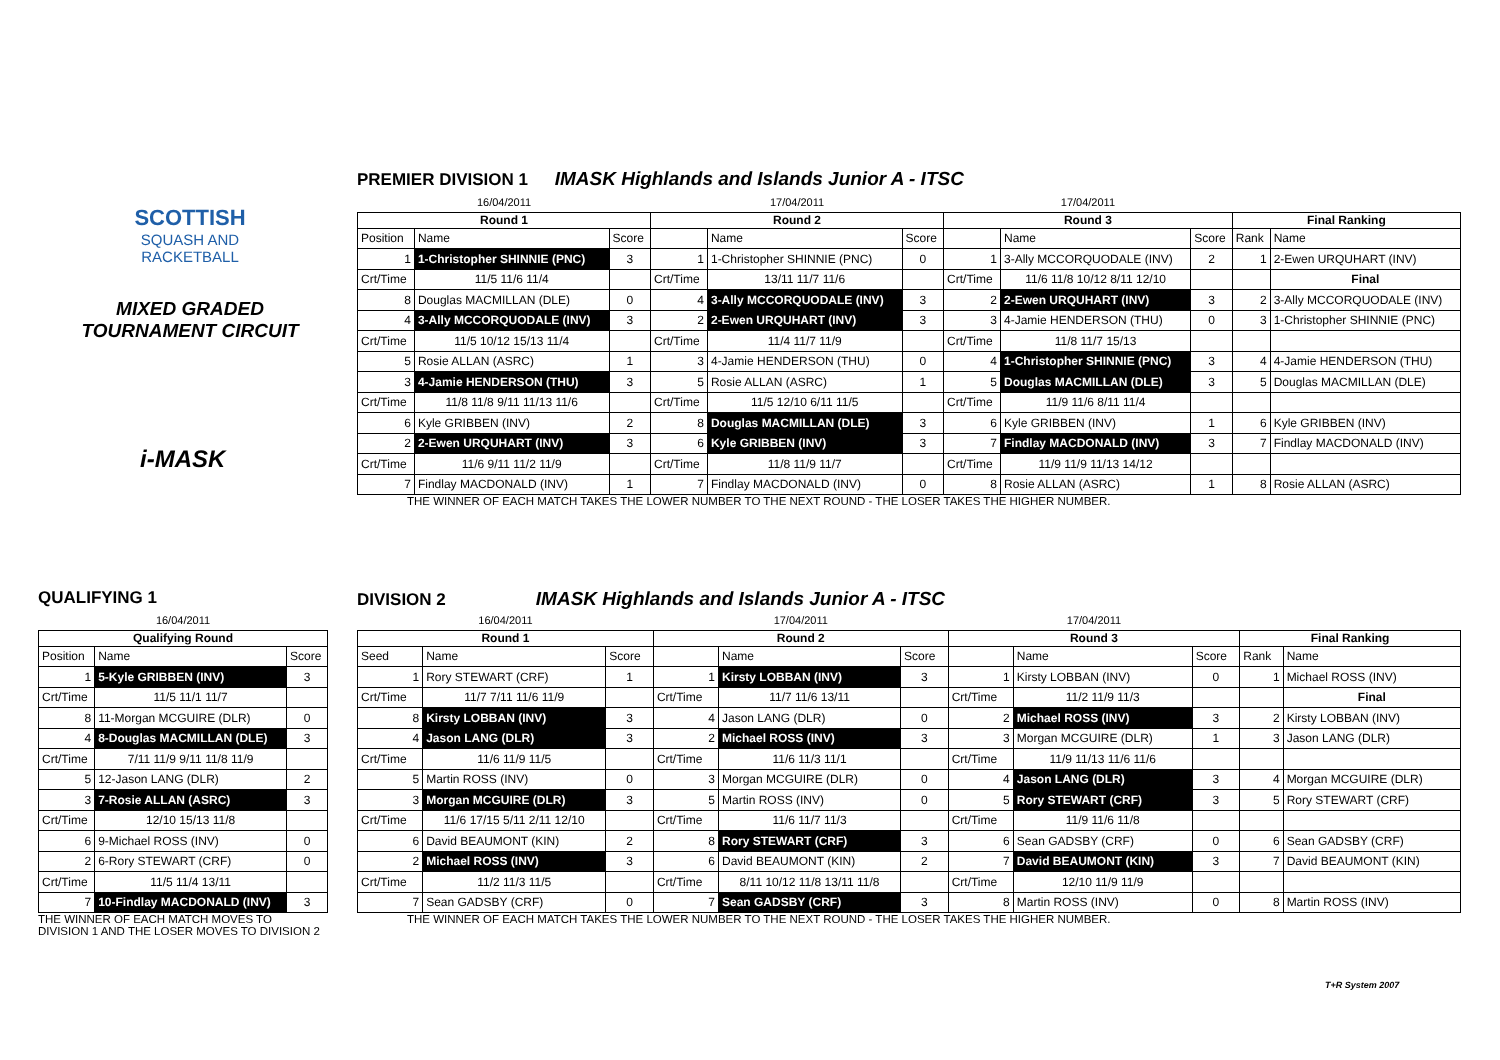SCOTTISH
SQUASH AND
RACKETBALL
MIXED GRADED
TOURNAMENT CIRCUIT
i-MASK
PREMIER DIVISION 1 IMASK Highlands and Islands Junior A - ITSC
| 16/04/2011 | | | 17/04/2011 | | | 17/04/2011 | | | | |
| Round 1 | | | Round 2 | | | Round 3 | | | Final Ranking | |
| Position | Name | Score | | Name | Score | | Name | Score | Rank | Name |
| 1 | 1-Christopher SHINNIE (PNC) | 3 | 1 | 1-Christopher SHINNIE (PNC) | 0 | 1 | 3-Ally MCCORQUODALE (INV) | 2 | 1 | 2-Ewen URQUHART (INV) |
| Crt/Time | 11/5 11/6 11/4 | | Crt/Time | 13/11 11/7 11/6 | | Crt/Time | 11/6 11/8 10/12 8/11 12/10 | | | Final |
| 8 | Douglas MACMILLAN (DLE) | 0 | 4 | 3-Ally MCCORQUODALE (INV) | 3 | 2 | 2-Ewen URQUHART (INV) | 3 | 2 | 3-Ally MCCORQUODALE (INV) |
| 4 | 3-Ally MCCORQUODALE (INV) | 3 | 2 | 2-Ewen URQUHART (INV) | 3 | 3 | 4-Jamie HENDERSON (THU) | 0 | 3 | 1-Christopher SHINNIE (PNC) |
| Crt/Time | 11/5 10/12 15/13 11/4 | | Crt/Time | 11/4 11/7 11/9 | | Crt/Time | 11/8 11/7 15/13 | | | |
| 5 | Rosie ALLAN (ASRC) | 1 | 3 | 4-Jamie HENDERSON (THU) | 0 | 4 | 1-Christopher SHINNIE (PNC) | 3 | 4 | 4-Jamie HENDERSON (THU) |
| 3 | 4-Jamie HENDERSON (THU) | 3 | 5 | Rosie ALLAN (ASRC) | 1 | 5 | Douglas MACMILLAN (DLE) | 3 | 5 | Douglas MACMILLAN (DLE) |
| Crt/Time | 11/8 11/8 9/11 11/13 11/6 | | Crt/Time | 11/5 12/10 6/11 11/5 | | Crt/Time | 11/9 11/6 8/11 11/4 | | | |
| 6 | Kyle GRIBBEN (INV) | 2 | 8 | Douglas MACMILLAN (DLE) | 3 | 6 | Kyle GRIBBEN (INV) | 1 | 6 | Kyle GRIBBEN (INV) |
| 2 | 2-Ewen URQUHART (INV) | 3 | 6 | Kyle GRIBBEN (INV) | 3 | 7 | Findlay MACDONALD (INV) | 3 | 7 | Findlay MACDONALD (INV) |
| Crt/Time | 11/6 9/11 11/2 11/9 | | Crt/Time | 11/8 11/9 11/7 | | Crt/Time | 11/9 11/9 11/13 14/12 | | | |
| 7 | Findlay MACDONALD (INV) | 1 | 7 | Findlay MACDONALD (INV) | 0 | 8 | Rosie ALLAN (ASRC) | 1 | 8 | Rosie ALLAN (ASRC) |
THE WINNER OF EACH MATCH TAKES THE LOWER NUMBER TO THE NEXT ROUND - THE LOSER TAKES THE HIGHER NUMBER.
QUALIFYING 1
| 16/04/2011 | | |
| Qualifying Round | | |
| Position | Name | Score |
| 1 | 5-Kyle GRIBBEN (INV) | 3 |
| Crt/Time | 11/5 11/1 11/7 | |
| 8 | 11-Morgan MCGUIRE (DLR) | 0 |
| 4 | 8-Douglas MACMILLAN (DLE) | 3 |
| Crt/Time | 7/11 11/9 9/11 11/8 11/9 | |
| 5 | 12-Jason LANG (DLR) | 2 |
| 3 | 7-Rosie ALLAN (ASRC) | 3 |
| Crt/Time | 12/10 15/13 11/8 | |
| 6 | 9-Michael ROSS (INV) | 0 |
| 2 | 6-Rory STEWART (CRF) | 0 |
| Crt/Time | 11/5 11/4 13/11 | |
| 7 | 10-Findlay MACDONALD (INV) | 3 |
THE WINNER OF EACH MATCH MOVES TO
DIVISION 1 AND THE LOSER MOVES TO DIVISION 2
DIVISION 2 IMASK Highlands and Islands Junior A - ITSC
| 16/04/2011 | | | 17/04/2011 | | | 17/04/2011 | | | | |
| Round 1 | | | Round 2 | | | Round 3 | | | Final Ranking | |
| Seed | Name | Score | | Name | Score | | Name | Score | Rank | Name |
| 1 | Rory STEWART (CRF) | 1 | 1 | Kirsty LOBBAN (INV) | 3 | 1 | Kirsty LOBBAN (INV) | 0 | 1 | Michael ROSS (INV) |
| Crt/Time | 11/7 7/11 11/6 11/9 | | Crt/Time | 11/7 11/6 13/11 | | Crt/Time | 11/2 11/9 11/3 | | | Final |
| 8 | Kirsty LOBBAN (INV) | 3 | 4 | Jason LANG (DLR) | 0 | 2 | Michael ROSS (INV) | 3 | 2 | Kirsty LOBBAN (INV) |
| 4 | Jason LANG (DLR) | 3 | 2 | Michael ROSS (INV) | 3 | 3 | Morgan MCGUIRE (DLR) | 1 | 3 | Jason LANG (DLR) |
| Crt/Time | 11/6 11/9 11/5 | | Crt/Time | 11/6 11/3 11/1 | | Crt/Time | 11/9 11/13 11/6 11/6 | | | |
| 5 | Martin ROSS (INV) | 0 | 3 | Morgan MCGUIRE (DLR) | 0 | 4 | Jason LANG (DLR) | 3 | 4 | Morgan MCGUIRE (DLR) |
| 3 | Morgan MCGUIRE (DLR) | 3 | 5 | Martin ROSS (INV) | 0 | 5 | Rory STEWART (CRF) | 3 | 5 | Rory STEWART (CRF) |
| Crt/Time | 11/6 17/15 5/11 2/11 12/10 | | Crt/Time | 11/6 11/7 11/3 | | Crt/Time | 11/9 11/6 11/8 | | | |
| 6 | David BEAUMONT (KIN) | 2 | 8 | Rory STEWART (CRF) | 3 | 6 | Sean GADSBY (CRF) | 0 | 6 | Sean GADSBY (CRF) |
| 2 | Michael ROSS (INV) | 3 | 6 | David BEAUMONT (KIN) | 2 | 7 | David BEAUMONT (KIN) | 3 | 7 | David BEAUMONT (KIN) |
| Crt/Time | 11/2 11/3 11/5 | | Crt/Time | 8/11 10/12 11/8 13/11 11/8 | | Crt/Time | 12/10 11/9 11/9 | | | |
| 7 | Sean GADSBY (CRF) | 0 | 7 | Sean GADSBY (CRF) | 3 | 8 | Martin ROSS (INV) | 0 | 8 | Martin ROSS (INV) |
THE WINNER OF EACH MATCH TAKES THE LOWER NUMBER TO THE NEXT ROUND - THE LOSER TAKES THE HIGHER NUMBER.
T+R System 2007